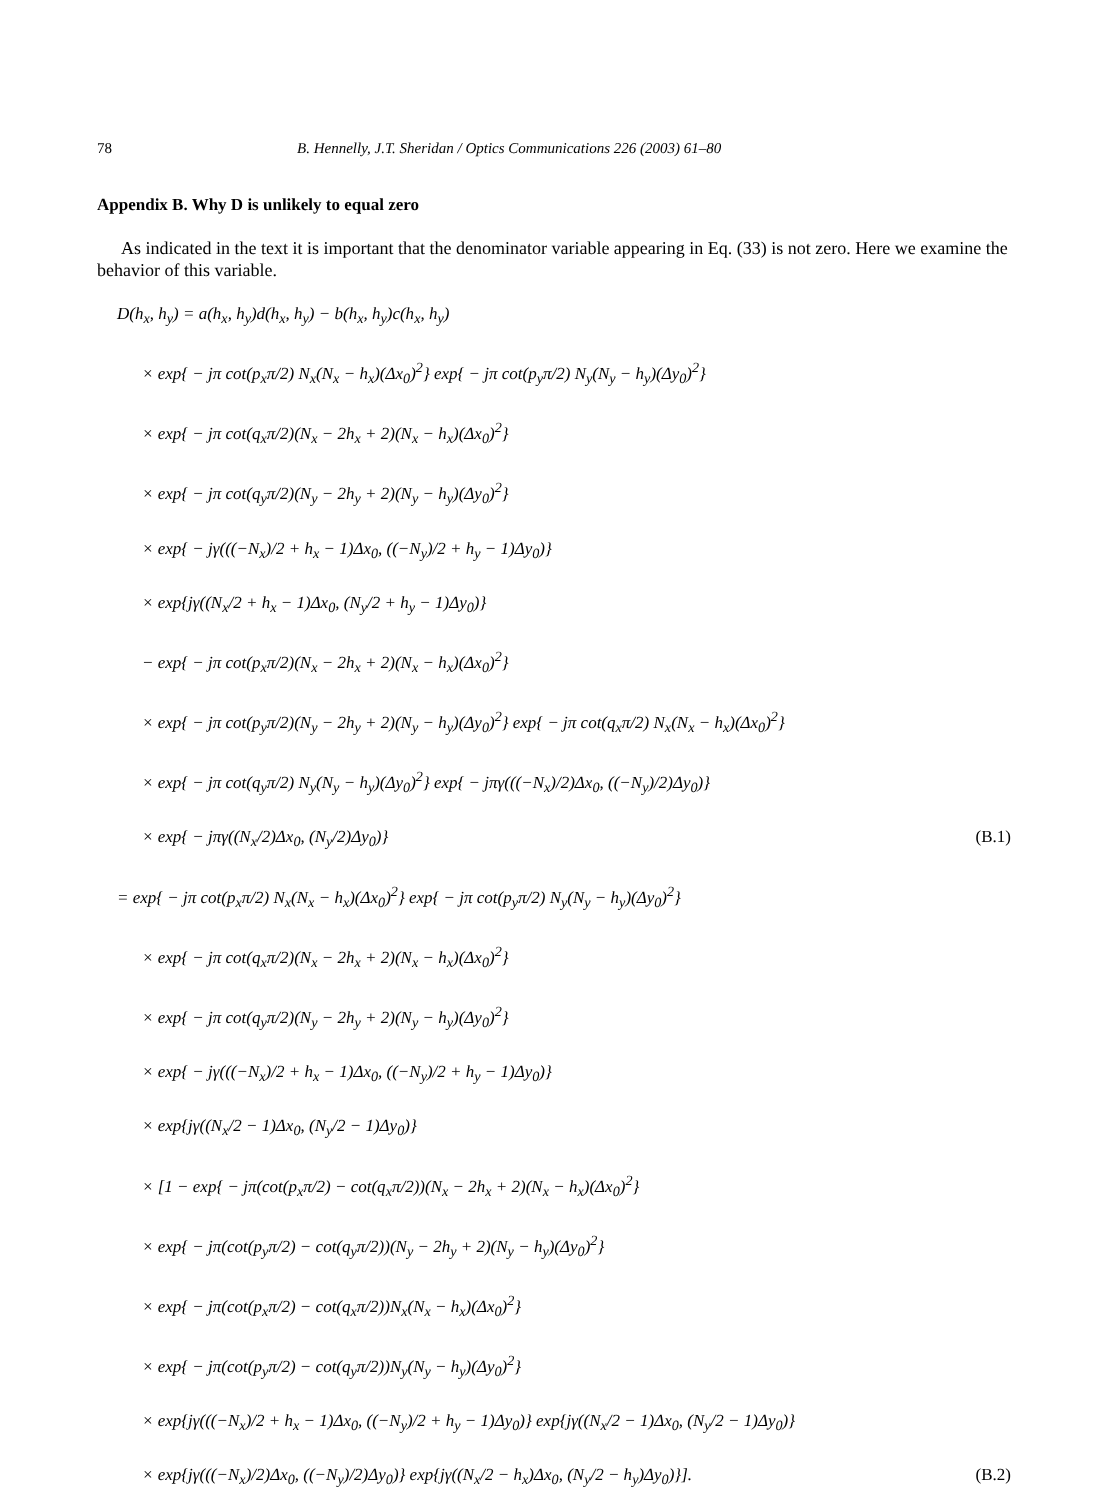78 B. Hennelly, J.T. Sheridan / Optics Communications 226 (2003) 61–80
Appendix B. Why D is unlikely to equal zero
As indicated in the text it is important that the denominator variable appearing in Eq. (33) is not zero. Here we examine the behavior of this variable.
D(h<sub>x</sub>, h<sub>y</sub>) = a(h<sub>x</sub>, h<sub>y</sub>)d(h<sub>x</sub>, h<sub>y</sub>) − b(h<sub>x</sub>, h<sub>y</sub>)c(h<sub>x</sub>, h<sub>y</sub>)
× exp{ − jπ cot(p<sub>x</sub>π/2) N<sub>x</sub>(N<sub>x</sub> − h<sub>x</sub>)(Δx<sub>0</sub>)<sup>2</sup>} exp{ − jπ cot(p<sub>y</sub>π/2) N<sub>y</sub>(N<sub>y</sub> − h<sub>y</sub>)(Δy<sub>0</sub>)<sup>2</sup>}
× exp{ − jπ cot(q<sub>x</sub>π/2)(N<sub>x</sub> − 2h<sub>x</sub> + 2)(N<sub>x</sub> − h<sub>x</sub>)(Δx<sub>0</sub>)<sup>2</sup>}
× exp{ − jπ cot(q<sub>y</sub>π/2)(N<sub>y</sub> − 2h<sub>y</sub> + 2)(N<sub>y</sub> − h<sub>y</sub>)(Δy<sub>0</sub>)<sup>2</sup>}
× exp{ − jγ(((−N<sub>x</sub>)/2 + h<sub>x</sub> − 1)Δx<sub>0</sub>, ((−N<sub>y</sub>)/2 + h<sub>y</sub> − 1)Δy<sub>0</sub>)}
× exp{jγ((N<sub>x</sub>/2 + h<sub>x</sub> − 1)Δx<sub>0</sub>, (N<sub>y</sub>/2 + h<sub>y</sub> − 1)Δy<sub>0</sub>)}
− exp{ − jπ cot(p<sub>x</sub>π/2)(N<sub>x</sub> − 2h<sub>x</sub> + 2)(N<sub>x</sub> − h<sub>x</sub>)(Δx<sub>0</sub>)<sup>2</sup>}
× exp{ − jπ cot(p<sub>y</sub>π/2)(N<sub>y</sub> − 2h<sub>y</sub> + 2)(N<sub>y</sub> − h<sub>y</sub>)(Δy<sub>0</sub>)<sup>2</sup>} exp{ − jπ cot(q<sub>x</sub>π/2) N<sub>x</sub>(N<sub>x</sub> − h<sub>x</sub>)(Δx<sub>0</sub>)<sup>2</sup>}
× exp{ − jπ cot(q<sub>y</sub>π/2) N<sub>y</sub>(N<sub>y</sub> − h<sub>y</sub>)(Δy<sub>0</sub>)<sup>2</sup>} exp{ − jπγ(((−N<sub>x</sub>)/2)Δx<sub>0</sub>, ((−N<sub>y</sub>)/2)Δy<sub>0</sub>)}
× exp{ − jπγ((N<sub>x</sub>/2)Δx<sub>0</sub>, (N<sub>y</sub>/2)Δy<sub>0</sub>)} (B.1)
= exp{ − jπ cot(p<sub>x</sub>π/2) N<sub>x</sub>(N<sub>x</sub> − h<sub>x</sub>)(Δx<sub>0</sub>)<sup>2</sup>} exp{ − jπ cot(p<sub>y</sub>π/2) N<sub>y</sub>(N<sub>y</sub> − h<sub>y</sub>)(Δy<sub>0</sub>)<sup>2</sup>}
× exp{ − jπ cot(q<sub>x</sub>π/2)(N<sub>x</sub> − 2h<sub>x</sub> + 2)(N<sub>x</sub> − h<sub>x</sub>)(Δx<sub>0</sub>)<sup>2</sup>}
× exp{ − jπ cot(q<sub>y</sub>π/2)(N<sub>y</sub> − 2h<sub>y</sub> + 2)(N<sub>y</sub> − h<sub>y</sub>)(Δy<sub>0</sub>)<sup>2</sup>}
× exp{ − jγ(((−N<sub>x</sub>)/2 + h<sub>x</sub> − 1)Δx<sub>0</sub>, ((−N<sub>y</sub>)/2 + h<sub>y</sub> − 1)Δy<sub>0</sub>)}
× exp{jγ((N<sub>x</sub>/2 − 1)Δx<sub>0</sub>, (N<sub>y</sub>/2 − 1)Δy<sub>0</sub>)}
× [1 − exp{ − jπ(cot(p<sub>x</sub>π/2) − cot(q<sub>x</sub>π/2))(N<sub>x</sub> − 2h<sub>x</sub> + 2)(N<sub>x</sub> − h<sub>x</sub>)(Δx<sub>0</sub>)<sup>2</sup>}
× exp{ − jπ(cot(p<sub>y</sub>π/2) − cot(q<sub>y</sub>π/2))(N<sub>y</sub> − 2h<sub>y</sub> + 2)(N<sub>y</sub> − h<sub>y</sub>)(Δy<sub>0</sub>)<sup>2</sup>}
× exp{ − jπ(cot(p<sub>x</sub>π/2) − cot(q<sub>x</sub>π/2))N<sub>x</sub>(N<sub>x</sub> − h<sub>x</sub>)(Δx<sub>0</sub>)<sup>2</sup>}
× exp{ − jπ(cot(p<sub>y</sub>π/2) − cot(q<sub>y</sub>π/2))N<sub>y</sub>(N<sub>y</sub> − h<sub>y</sub>)(Δy<sub>0</sub>)<sup>2</sup>}
× exp{jγ(((−N<sub>x</sub>)/2 + h<sub>x</sub> − 1)Δx<sub>0</sub>, ((−N<sub>y</sub>)/2 + h<sub>y</sub> − 1)Δy<sub>0</sub>)} exp{jγ((N<sub>x</sub>/2 − 1)Δx<sub>0</sub>, (N<sub>y</sub>/2 − 1)Δy<sub>0</sub>)}
× exp{jγ(((−N<sub>x</sub>)/2)Δx<sub>0</sub>, ((−N<sub>y</sub>)/2)Δy<sub>0</sub>)} exp{jγ((N<sub>x</sub>/2 − h<sub>x</sub>)Δx<sub>0</sub>, (N<sub>y</sub>/2 − h<sub>y</sub>)Δy<sub>0</sub>)}]. (B.2)